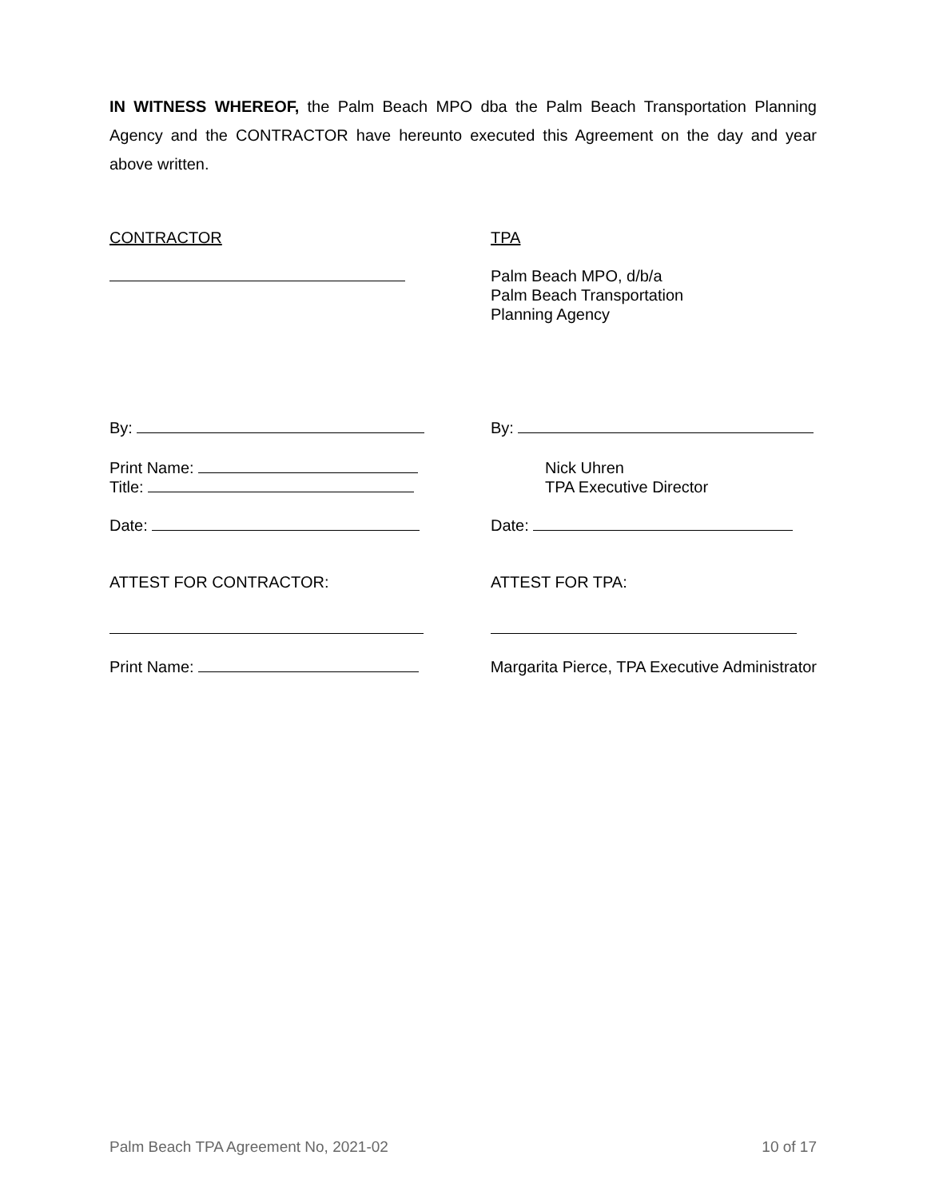IN WITNESS WHEREOF, the Palm Beach MPO dba the Palm Beach Transportation Planning Agency and the CONTRACTOR have hereunto executed this Agreement on the day and year above written.
CONTRACTOR TPA
Palm Beach MPO, d/b/a
Palm Beach Transportation
Planning Agency
By: By:
Print Name:
Title:
Nick Uhren
TPA Executive Director
Date: Date:
ATTEST FOR CONTRACTOR: ATTEST FOR TPA:
Print Name: Margarita Pierce, TPA Executive Administrator
Palm Beach TPA Agreement No, 2021-02 10 of 17